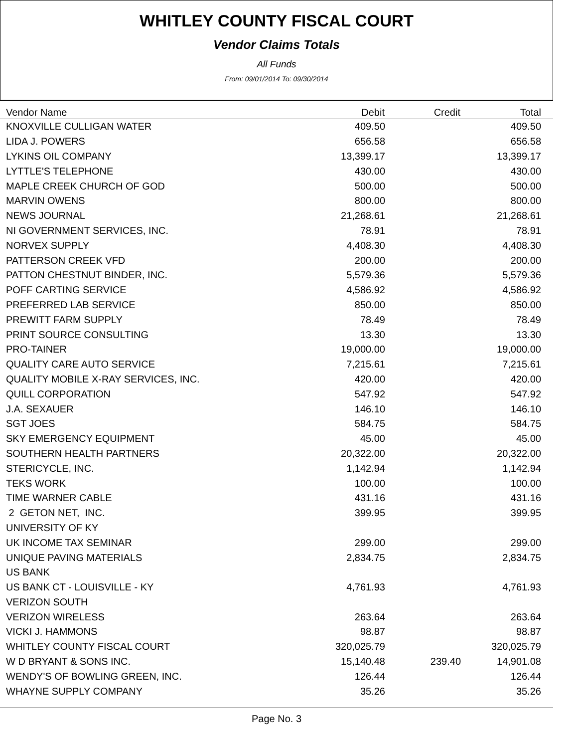WHITLEY COUNTY FISCAL COURT
Vendor Claims Totals
All Funds
From: 09/01/2014 To: 09/30/2014
| Vendor Name | Debit | Credit | Total |
| --- | --- | --- | --- |
| KNOXVILLE CULLIGAN WATER | 409.50 | | 409.50 |
| LIDA J. POWERS | 656.58 | | 656.58 |
| LYKINS OIL COMPANY | 13,399.17 | | 13,399.17 |
| LYTTLE'S TELEPHONE | 430.00 | | 430.00 |
| MAPLE CREEK CHURCH OF GOD | 500.00 | | 500.00 |
| MARVIN OWENS | 800.00 | | 800.00 |
| NEWS JOURNAL | 21,268.61 | | 21,268.61 |
| NI GOVERNMENT SERVICES, INC. | 78.91 | | 78.91 |
| NORVEX SUPPLY | 4,408.30 | | 4,408.30 |
| PATTERSON CREEK VFD | 200.00 | | 200.00 |
| PATTON CHESTNUT BINDER, INC. | 5,579.36 | | 5,579.36 |
| POFF CARTING SERVICE | 4,586.92 | | 4,586.92 |
| PREFERRED LAB SERVICE | 850.00 | | 850.00 |
| PREWITT FARM SUPPLY | 78.49 | | 78.49 |
| PRINT SOURCE CONSULTING | 13.30 | | 13.30 |
| PRO-TAINER | 19,000.00 | | 19,000.00 |
| QUALITY CARE AUTO SERVICE | 7,215.61 | | 7,215.61 |
| QUALITY MOBILE X-RAY SERVICES, INC. | 420.00 | | 420.00 |
| QUILL CORPORATION | 547.92 | | 547.92 |
| J.A. SEXAUER | 146.10 | | 146.10 |
| SGT JOES | 584.75 | | 584.75 |
| SKY EMERGENCY EQUIPMENT | 45.00 | | 45.00 |
| SOUTHERN HEALTH PARTNERS | 20,322.00 | | 20,322.00 |
| STERICYCLE, INC. | 1,142.94 | | 1,142.94 |
| TEKS WORK | 100.00 | | 100.00 |
| TIME WARNER CABLE | 431.16 | | 431.16 |
| 2 GETON NET, INC. | 399.95 | | 399.95 |
| UNIVERSITY OF KY | | | |
| UK INCOME TAX SEMINAR | 299.00 | | 299.00 |
| UNIQUE PAVING MATERIALS | 2,834.75 | | 2,834.75 |
| US BANK | | | |
| US BANK CT - LOUISVILLE - KY | 4,761.93 | | 4,761.93 |
| VERIZON SOUTH | | | |
| VERIZON WIRELESS | 263.64 | | 263.64 |
| VICKI J. HAMMONS | 98.87 | | 98.87 |
| WHITLEY COUNTY FISCAL COURT | 320,025.79 | | 320,025.79 |
| W D BRYANT & SONS INC. | 15,140.48 | 239.40 | 14,901.08 |
| WENDY'S OF BOWLING GREEN, INC. | 126.44 | | 126.44 |
| WHAYNE SUPPLY COMPANY | 35.26 | | 35.26 |
Page No. 3